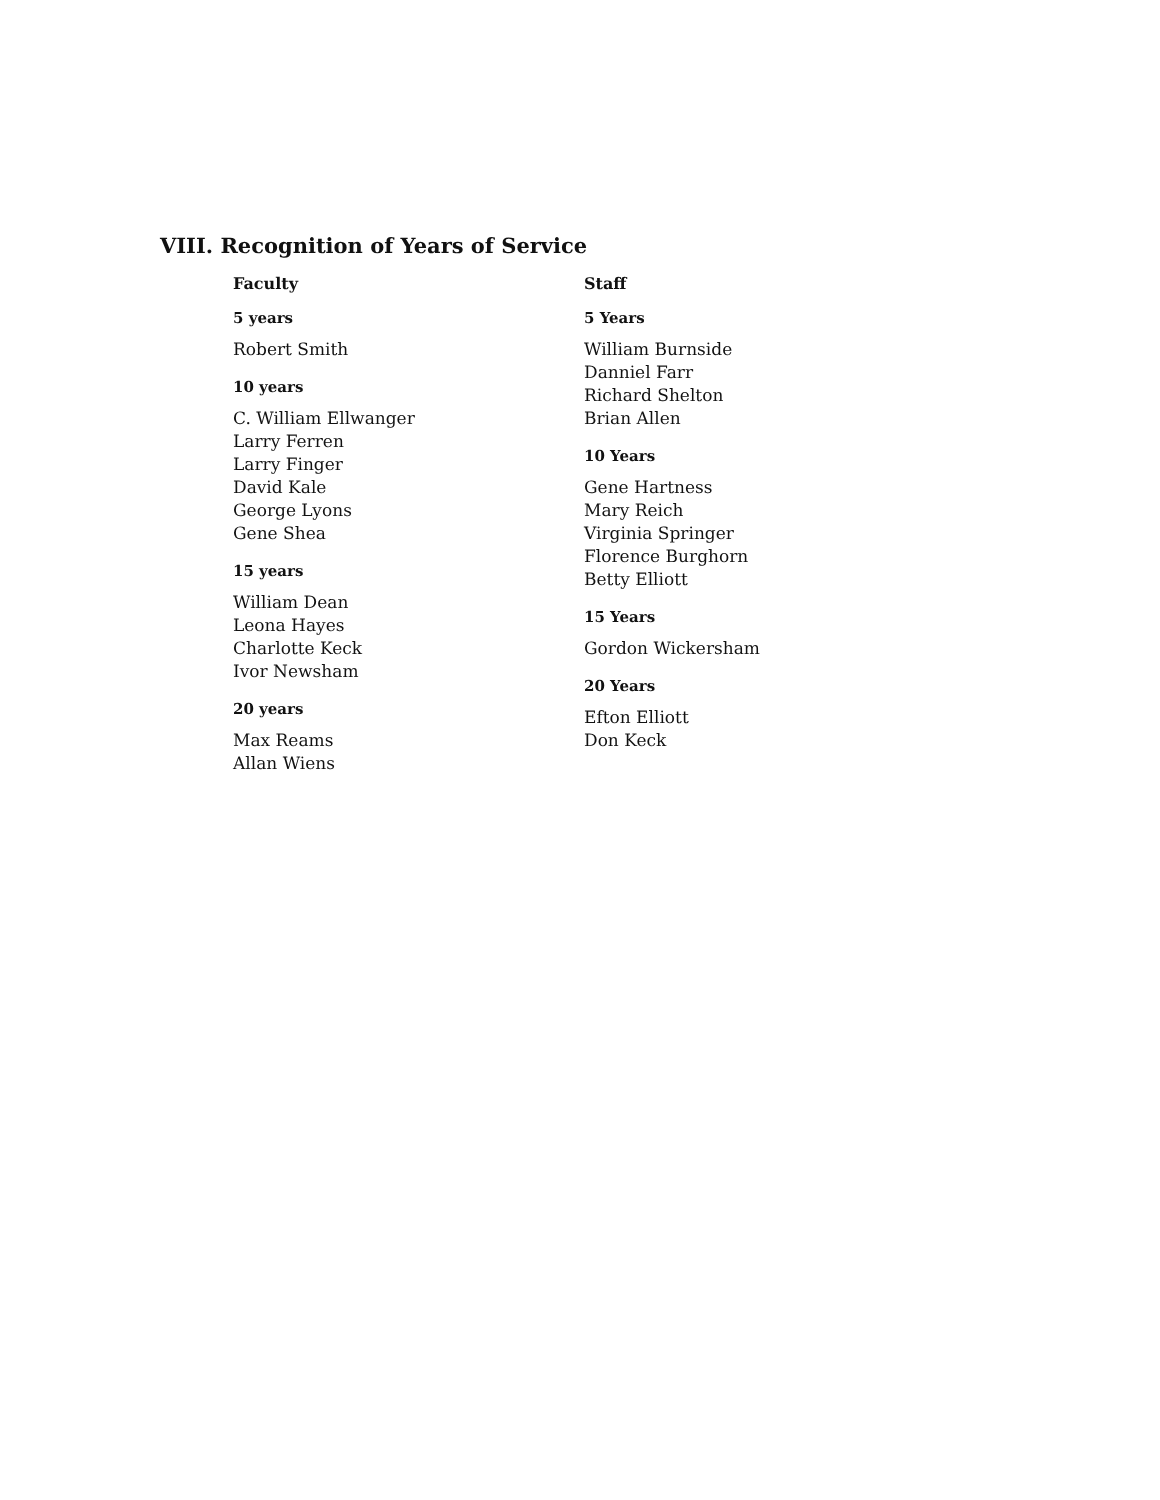VIII. Recognition of Years of Service
Faculty
5 years
Robert Smith
10 years
C. William Ellwanger
Larry Ferren
Larry Finger
David Kale
George Lyons
Gene Shea
15 years
William Dean
Leona Hayes
Charlotte Keck
Ivor Newsham
20 years
Max Reams
Allan Wiens
Staff
5 Years
William Burnside
Danniel Farr
Richard Shelton
Brian Allen
10 Years
Gene Hartness
Mary Reich
Virginia Springer
Florence Burghorn
Betty Elliott
15 Years
Gordon Wickersham
20 Years
Efton Elliott
Don Keck